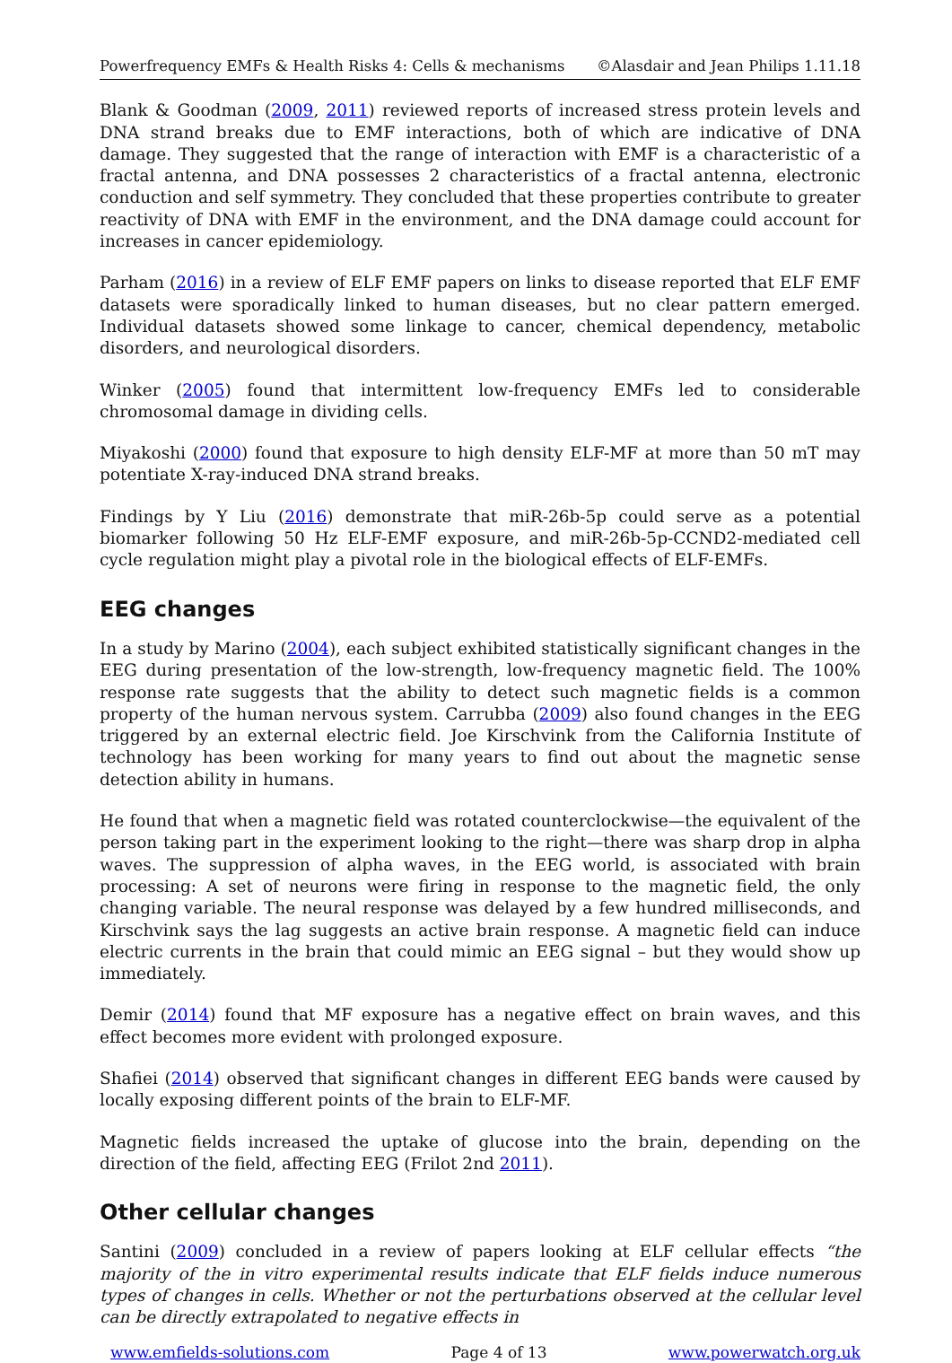Powerfrequency EMFs & Health Risks 4: Cells & mechanisms ©Alasdair and Jean Philips 1.11.18
Blank & Goodman (2009, 2011) reviewed reports of increased stress protein levels and DNA strand breaks due to EMF interactions, both of which are indicative of DNA damage. They suggested that the range of interaction with EMF is a characteristic of a fractal antenna, and DNA possesses 2 characteristics of a fractal antenna, electronic conduction and self symmetry. They concluded that these properties contribute to greater reactivity of DNA with EMF in the environment, and the DNA damage could account for increases in cancer epidemiology.
Parham (2016) in a review of ELF EMF papers on links to disease reported that ELF EMF datasets were sporadically linked to human diseases, but no clear pattern emerged. Individual datasets showed some linkage to cancer, chemical dependency, metabolic disorders, and neurological disorders.
Winker (2005) found that intermittent low-frequency EMFs led to considerable chromosomal damage in dividing cells.
Miyakoshi (2000) found that exposure to high density ELF-MF at more than 50 mT may potentiate X-ray-induced DNA strand breaks.
Findings by Y Liu (2016) demonstrate that miR-26b-5p could serve as a potential biomarker following 50 Hz ELF-EMF exposure, and miR-26b-5p-CCND2-mediated cell cycle regulation might play a pivotal role in the biological effects of ELF-EMFs.
EEG changes
In a study by Marino (2004), each subject exhibited statistically significant changes in the EEG during presentation of the low-strength, low-frequency magnetic field. The 100% response rate suggests that the ability to detect such magnetic fields is a common property of the human nervous system. Carrubba (2009) also found changes in the EEG triggered by an external electric field. Joe Kirschvink from the California Institute of technology has been working for many years to find out about the magnetic sense detection ability in humans.
He found that when a magnetic field was rotated counterclockwise—the equivalent of the person taking part in the experiment looking to the right—there was sharp drop in alpha waves. The suppression of alpha waves, in the EEG world, is associated with brain processing: A set of neurons were firing in response to the magnetic field, the only changing variable. The neural response was delayed by a few hundred milliseconds, and Kirschvink says the lag suggests an active brain response. A magnetic field can induce electric currents in the brain that could mimic an EEG signal – but they would show up immediately.
Demir (2014) found that MF exposure has a negative effect on brain waves, and this effect becomes more evident with prolonged exposure.
Shafiei (2014) observed that significant changes in different EEG bands were caused by locally exposing different points of the brain to ELF-MF.
Magnetic fields increased the uptake of glucose into the brain, depending on the direction of the field, affecting EEG (Frilot 2nd 2011).
Other cellular changes
Santini (2009) concluded in a review of papers looking at ELF cellular effects “the majority of the in vitro experimental results indicate that ELF fields induce numerous types of changes in cells. Whether or not the perturbations observed at the cellular level can be directly extrapolated to negative effects in
www.emfields-solutions.com Page 4 of 13 www.powerwatch.org.uk